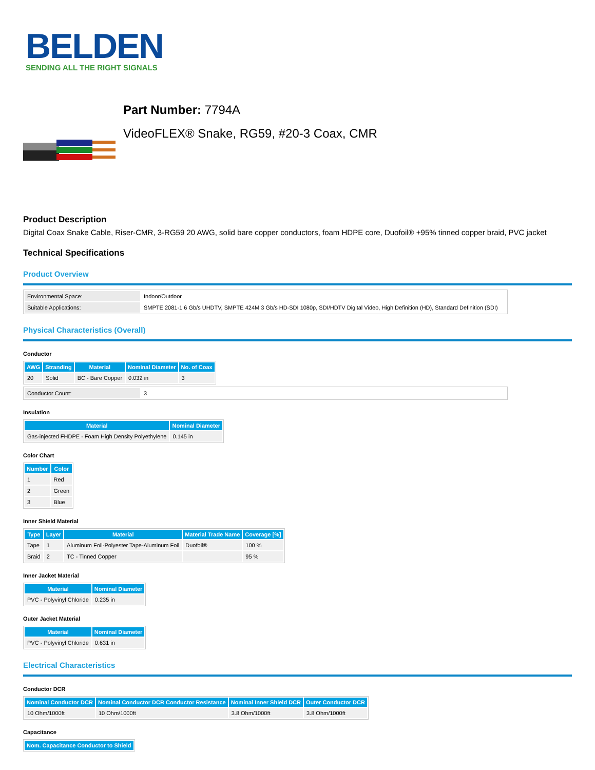BELDEN
SENDING ALL THE RIGHT SIGNALS
Part Number: 7794A
VideoFLEX® Snake, RG59, #20-3 Coax, CMR
Product Description
Digital Coax Snake Cable, Riser-CMR, 3-RG59 20 AWG, solid bare copper conductors, foam HDPE core, Duofoil® +95% tinned copper braid, PVC jacket
Technical Specifications
Product Overview
| Environmental Space: | Indoor/Outdoor |
| Suitable Applications: | SMPTE 2081-1 6 Gb/s UHDTV, SMPTE 424M 3 Gb/s HD-SDI 1080p, SDI/HDTV Digital Video, High Definition (HD), Standard Definition (SDI) |
Physical Characteristics (Overall)
Conductor
| AWG | Stranding | Material | Nominal Diameter | No. of Coax |
| --- | --- | --- | --- | --- |
| 20 | Solid | BC - Bare Copper | 0.032 in | 3 |
| Conductor Count: | 3 |
Insulation
| Material | Nominal Diameter |
| --- | --- |
| Gas-injected FHDPE - Foam High Density Polyethylene | 0.145 in |
Color Chart
| Number | Color |
| --- | --- |
| 1 | Red |
| 2 | Green |
| 3 | Blue |
Inner Shield Material
| Type | Layer | Material | Material Trade Name | Coverage [%] |
| --- | --- | --- | --- | --- |
| Tape | 1 | Aluminum Foil-Polyester Tape-Aluminum Foil | Duofoil® | 100 % |
| Braid | 2 | TC - Tinned Copper | | 95 % |
Inner Jacket Material
| Material | Nominal Diameter |
| --- | --- |
| PVC - Polyvinyl Chloride | 0.235 in |
Outer Jacket Material
| Material | Nominal Diameter |
| --- | --- |
| PVC - Polyvinyl Chloride | 0.631 in |
Electrical Characteristics
Conductor DCR
| Nominal Conductor DCR | Nominal Conductor DCR Conductor Resistance | Nominal Inner Shield DCR | Outer Conductor DCR |
| --- | --- | --- | --- |
| 10 Ohm/1000ft | 10 Ohm/1000ft | 3.8 Ohm/1000ft | 3.8 Ohm/1000ft |
Capacitance
| Nom. Capacitance Conductor to Shield |
| --- |